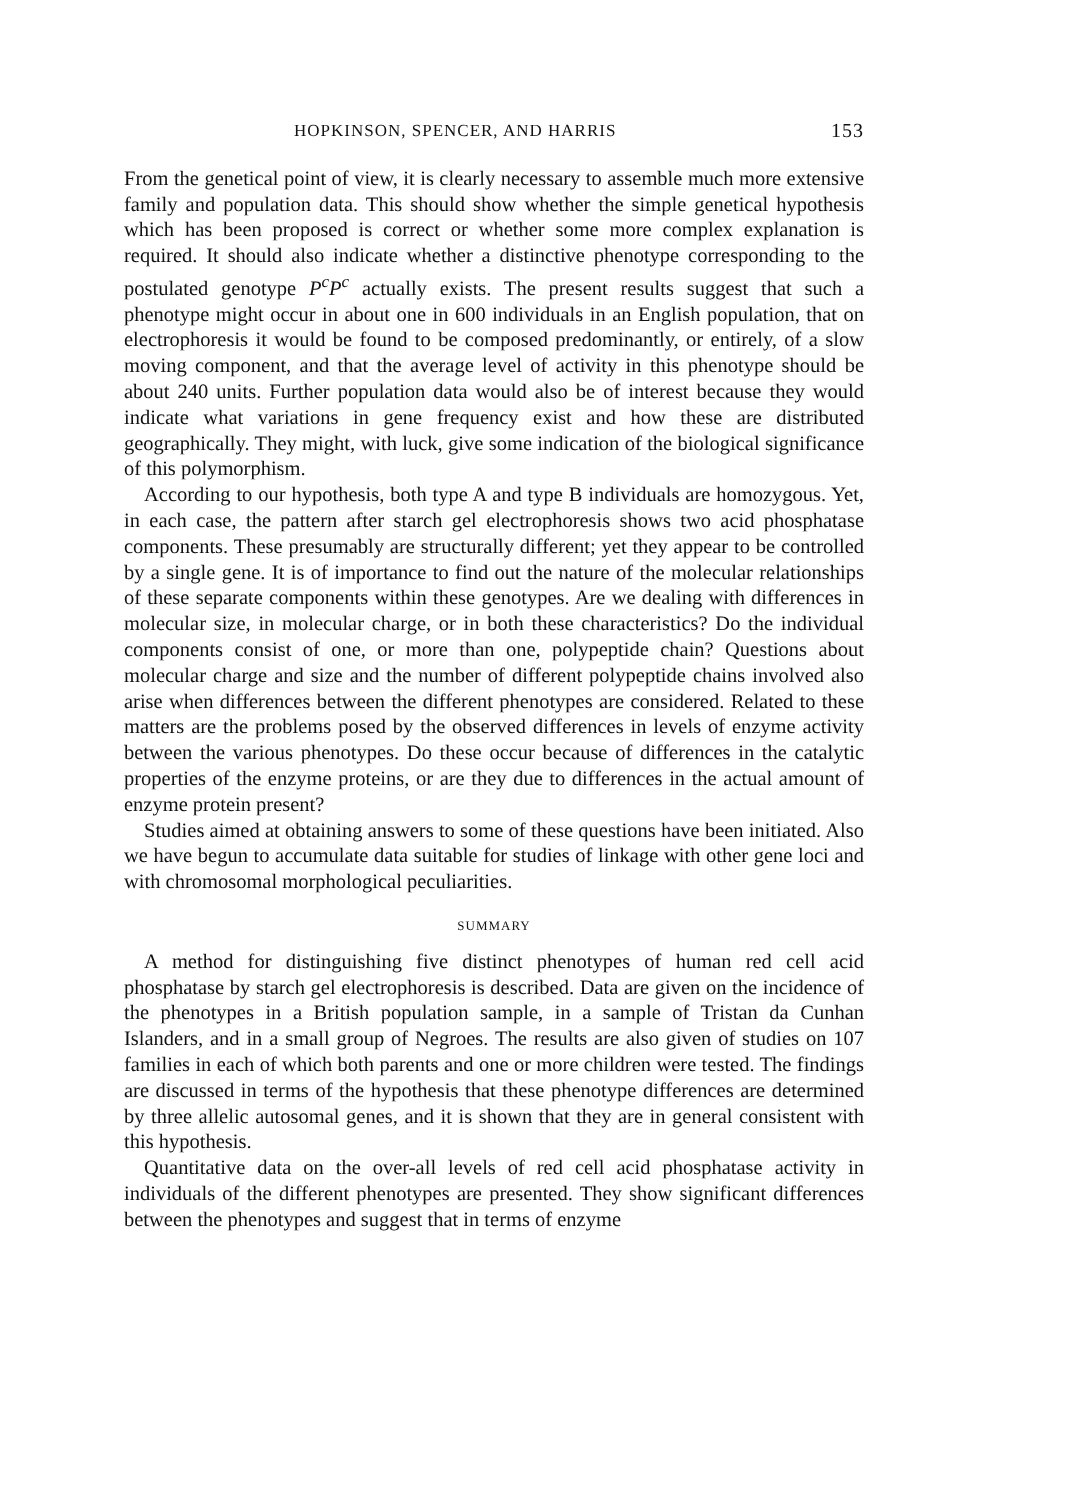HOPKINSON, SPENCER, AND HARRIS 153
From the genetical point of view, it is clearly necessary to assemble much more extensive family and population data. This should show whether the simple genetical hypothesis which has been proposed is correct or whether some more complex explanation is required. It should also indicate whether a distinctive phenotype corresponding to the postulated genotype P<sup>c</sup>P<sup>c</sup> actually exists. The present results suggest that such a phenotype might occur in about one in 600 individuals in an English population, that on electrophoresis it would be found to be composed predominantly, or entirely, of a slow moving component, and that the average level of activity in this phenotype should be about 240 units. Further population data would also be of interest because they would indicate what variations in gene frequency exist and how these are distributed geographically. They might, with luck, give some indication of the biological significance of this polymorphism.
According to our hypothesis, both type A and type B individuals are homozygous. Yet, in each case, the pattern after starch gel electrophoresis shows two acid phosphatase components. These presumably are structurally different; yet they appear to be controlled by a single gene. It is of importance to find out the nature of the molecular relationships of these separate components within these genotypes. Are we dealing with differences in molecular size, in molecular charge, or in both these characteristics? Do the individual components consist of one, or more than one, polypeptide chain? Questions about molecular charge and size and the number of different polypeptide chains involved also arise when differences between the different phenotypes are considered. Related to these matters are the problems posed by the observed differences in levels of enzyme activity between the various phenotypes. Do these occur because of differences in the catalytic properties of the enzyme proteins, or are they due to differences in the actual amount of enzyme protein present?
Studies aimed at obtaining answers to some of these questions have been initiated. Also we have begun to accumulate data suitable for studies of linkage with other gene loci and with chromosomal morphological peculiarities.
SUMMARY
A method for distinguishing five distinct phenotypes of human red cell acid phosphatase by starch gel electrophoresis is described. Data are given on the incidence of the phenotypes in a British population sample, in a sample of Tristan da Cunhan Islanders, and in a small group of Negroes. The results are also given of studies on 107 families in each of which both parents and one or more children were tested. The findings are discussed in terms of the hypothesis that these phenotype differences are determined by three allelic autosomal genes, and it is shown that they are in general consistent with this hypothesis.
Quantitative data on the over-all levels of red cell acid phosphatase activity in individuals of the different phenotypes are presented. They show significant differences between the phenotypes and suggest that in terms of enzyme